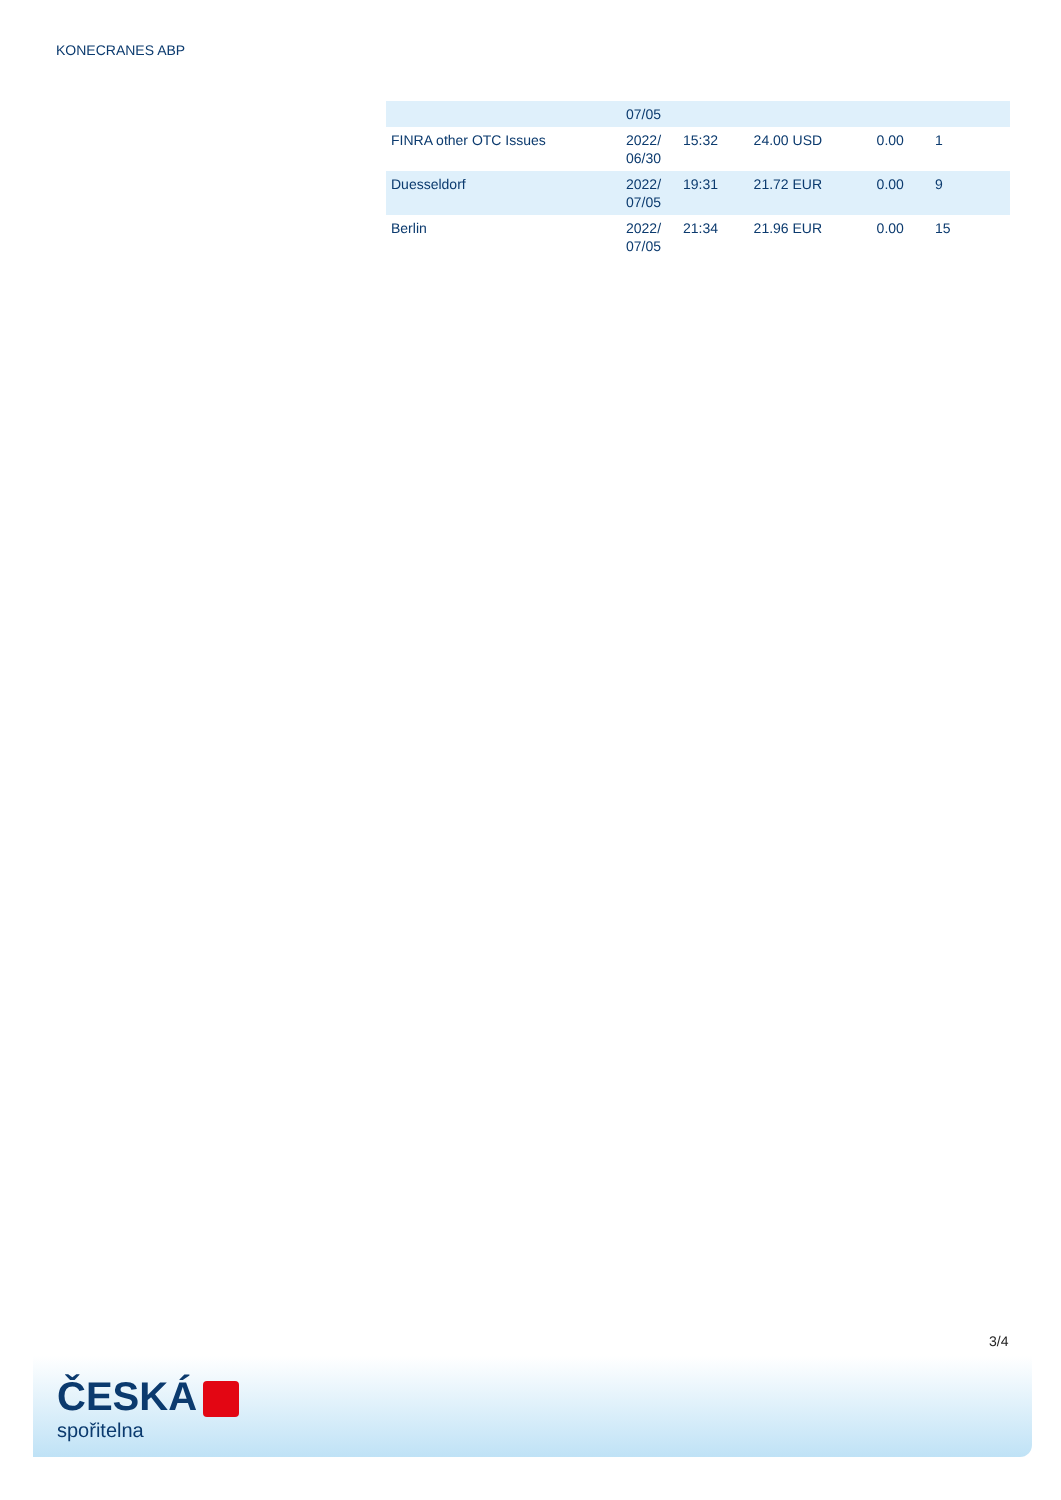KONECRANES ABP
| | 07/05 | | | | |
| FINRA other OTC Issues | 2022/ 06/30 | 15:32 | 24.00 USD | 0.00 | 1 |
| Duesseldorf | 2022/ 07/05 | 19:31 | 21.72 EUR | 0.00 | 9 |
| Berlin | 2022/ 07/05 | 21:34 | 21.96 EUR | 0.00 | 15 |
3/4
ČESKÁ
spořitelna